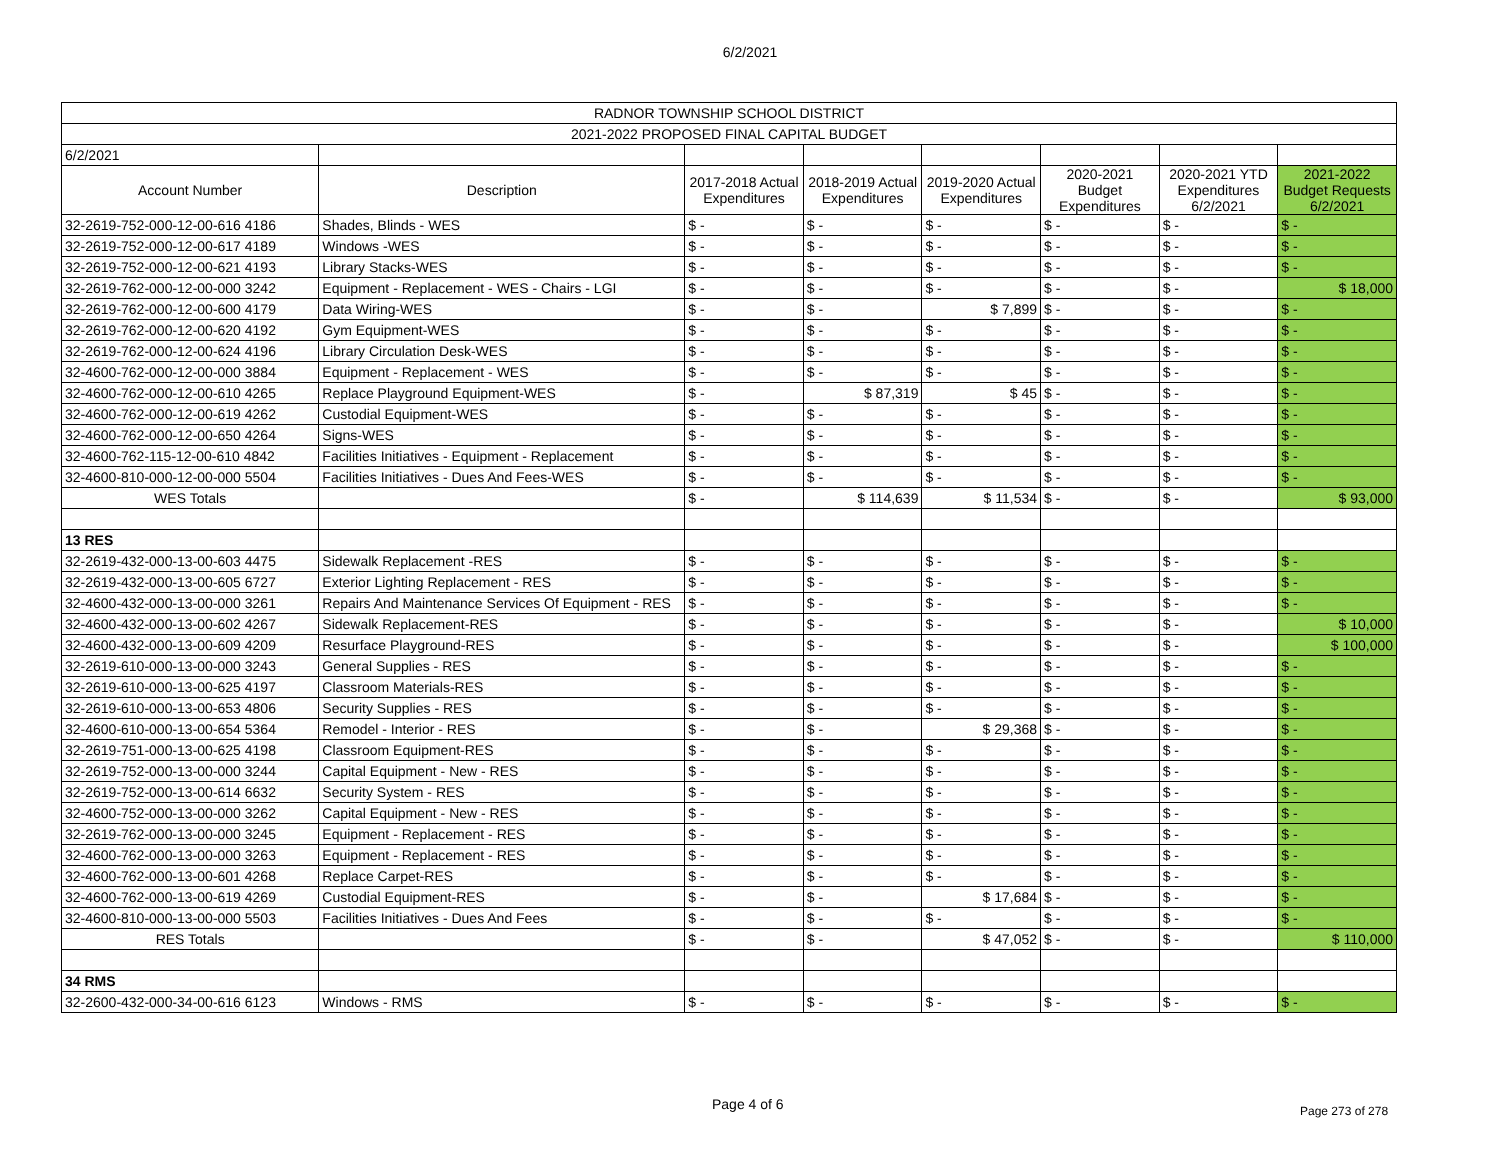6/2/2021
| RADNOR TOWNSHIP SCHOOL DISTRICT | | | | | | | |
| --- | --- | --- | --- | --- | --- | --- | --- |
| 2021-2022 PROPOSED FINAL CAPITAL BUDGET | | | | | | | |
| 6/2/2021 | | | | | | | |
| Account Number | Description | 2017-2018 Actual Expenditures | 2018-2019 Actual Expenditures | 2019-2020 Actual Expenditures | 2020-2021 Budget Expenditures | 2020-2021 YTD Expenditures 6/2/2021 | 2021-2022 Budget Requests 6/2/2021 |
| 32-2619-752-000-12-00-616 4186 | Shades, Blinds - WES | $ - | $ - | $ - | $ - | $ - | $ - |
| 32-2619-752-000-12-00-617 4189 | Windows -WES | $ - | $ - | $ - | $ - | $ - | $ - |
| 32-2619-752-000-12-00-621 4193 | Library Stacks-WES | $ - | $ - | $ - | $ - | $ - | $ - |
| 32-2619-762-000-12-00-000 3242 | Equipment - Replacement - WES - Chairs - LGI | $ - | $ - | $ - | $ - | $ - | $ 18,000 |
| 32-2619-762-000-12-00-600 4179 | Data Wiring-WES | $ - | $ - | $ 7,899 | $ - | $ - | $ - |
| 32-2619-762-000-12-00-620 4192 | Gym Equipment-WES | $ - | $ - | $ - | $ - | $ - | $ - |
| 32-2619-762-000-12-00-624 4196 | Library Circulation Desk-WES | $ - | $ - | $ - | $ - | $ - | $ - |
| 32-4600-762-000-12-00-000 3884 | Equipment - Replacement - WES | $ - | $ - | $ - | $ - | $ - | $ - |
| 32-4600-762-000-12-00-610 4265 | Replace Playground Equipment-WES | $ - | $ 87,319 | $ 45 | $ - | $ - | $ - |
| 32-4600-762-000-12-00-619 4262 | Custodial Equipment-WES | $ - | $ - | $ - | $ - | $ - | $ - |
| 32-4600-762-000-12-00-650 4264 | Signs-WES | $ - | $ - | $ - | $ - | $ - | $ - |
| 32-4600-762-115-12-00-610 4842 | Facilities Initiatives - Equipment - Replacement | $ - | $ - | $ - | $ - | $ - | $ - |
| 32-4600-810-000-12-00-000 5504 | Facilities Initiatives - Dues And Fees-WES | $ - | $ - | $ - | $ - | $ - | $ - |
| WES Totals | | $ - | $ 114,639 | $ 11,534 | $ - | $ - | $ 93,000 |
| 13 RES | | | | | | | |
| 32-2619-432-000-13-00-603 4475 | Sidewalk Replacement -RES | $ - | $ - | $ - | $ - | $ - | $ - |
| 32-2619-432-000-13-00-605 6727 | Exterior Lighting Replacement - RES | $ - | $ - | $ - | $ - | $ - | $ - |
| 32-4600-432-000-13-00-000 3261 | Repairs And Maintenance Services Of Equipment - RES | $ - | $ - | $ - | $ - | $ - | $ - |
| 32-4600-432-000-13-00-602 4267 | Sidewalk Replacement-RES | $ - | $ - | $ - | $ - | $ - | $ 10,000 |
| 32-4600-432-000-13-00-609 4209 | Resurface Playground-RES | $ - | $ - | $ - | $ - | $ - | $ 100,000 |
| 32-2619-610-000-13-00-000 3243 | General Supplies - RES | $ - | $ - | $ - | $ - | $ - | $ - |
| 32-2619-610-000-13-00-625 4197 | Classroom Materials-RES | $ - | $ - | $ - | $ - | $ - | $ - |
| 32-2619-610-000-13-00-653 4806 | Security Supplies - RES | $ - | $ - | $ - | $ - | $ - | $ - |
| 32-4600-610-000-13-00-654 5364 | Remodel - Interior - RES | $ - | $ - | $ 29,368 | $ - | $ - | $ - |
| 32-2619-751-000-13-00-625 4198 | Classroom Equipment-RES | $ - | $ - | $ - | $ - | $ - | $ - |
| 32-2619-752-000-13-00-000 3244 | Capital Equipment - New - RES | $ - | $ - | $ - | $ - | $ - | $ - |
| 32-2619-752-000-13-00-614 6632 | Security System - RES | $ - | $ - | $ - | $ - | $ - | $ - |
| 32-4600-752-000-13-00-000 3262 | Capital Equipment - New - RES | $ - | $ - | $ - | $ - | $ - | $ - |
| 32-2619-762-000-13-00-000 3245 | Equipment - Replacement - RES | $ - | $ - | $ - | $ - | $ - | $ - |
| 32-4600-762-000-13-00-000 3263 | Equipment - Replacement - RES | $ - | $ - | $ - | $ - | $ - | $ - |
| 32-4600-762-000-13-00-601 4268 | Replace Carpet-RES | $ - | $ - | $ - | $ - | $ - | $ - |
| 32-4600-762-000-13-00-619 4269 | Custodial Equipment-RES | $ - | $ - | $ 17,684 | $ - | $ - | $ - |
| 32-4600-810-000-13-00-000 5503 | Facilities Initiatives - Dues And Fees | $ - | $ - | $ - | $ - | $ - | $ - |
| RES Totals | | $ - | $ - | $ 47,052 | $ - | $ - | $ 110,000 |
| 34 RMS | | | | | | | |
| 32-2600-432-000-34-00-616 6123 | Windows - RMS | $ - | $ - | $ - | $ - | $ - | $ - |
Page 4 of 6 Page 273 of 278